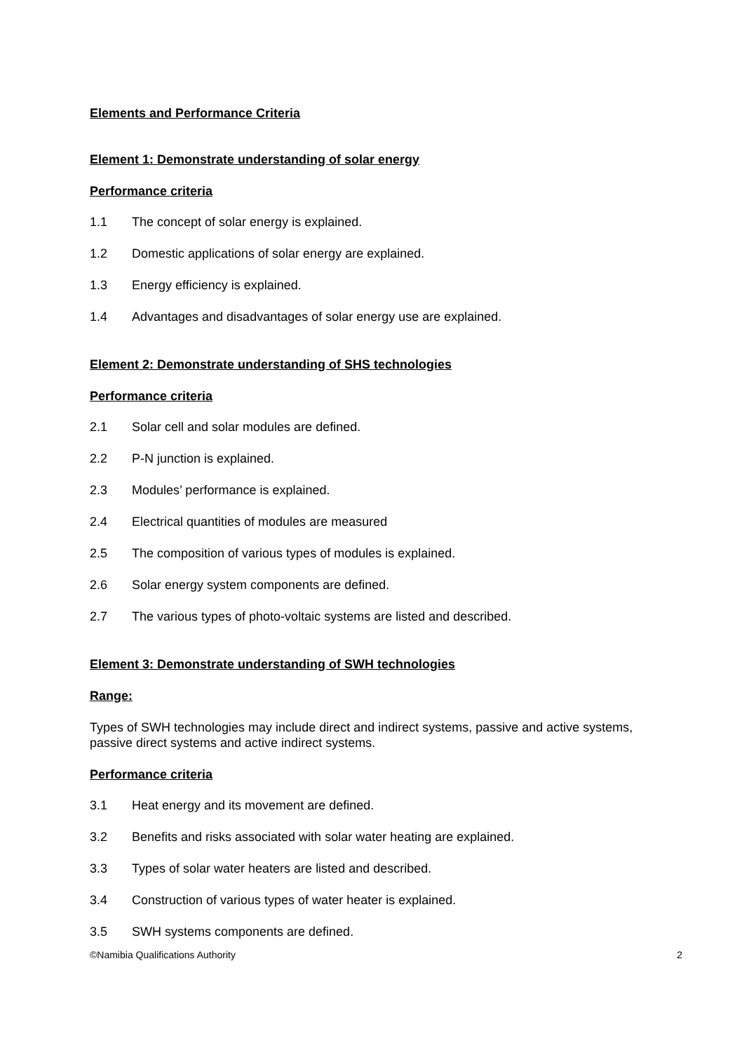Elements and Performance Criteria
Element 1: Demonstrate understanding of solar energy
Performance criteria
1.1 The concept of solar energy is explained.
1.2 Domestic applications of solar energy are explained.
1.3 Energy efficiency is explained.
1.4 Advantages and disadvantages of solar energy use are explained.
Element 2: Demonstrate understanding of SHS technologies
Performance criteria
2.1 Solar cell and solar modules are defined.
2.2 P-N junction is explained.
2.3 Modules’ performance is explained.
2.4 Electrical quantities of modules are measured
2.5 The composition of various types of modules is explained.
2.6 Solar energy system components are defined.
2.7 The various types of photo-voltaic systems are listed and described.
Element 3: Demonstrate understanding of SWH technologies
Range:
Types of SWH technologies may include direct and indirect systems, passive and active systems, passive direct systems and active indirect systems.
Performance criteria
3.1 Heat energy and its movement are defined.
3.2 Benefits and risks associated with solar water heating are explained.
3.3 Types of solar water heaters are listed and described.
3.4 Construction of various types of water heater is explained.
3.5 SWH systems components are defined.
©Namibia Qualifications Authority 2